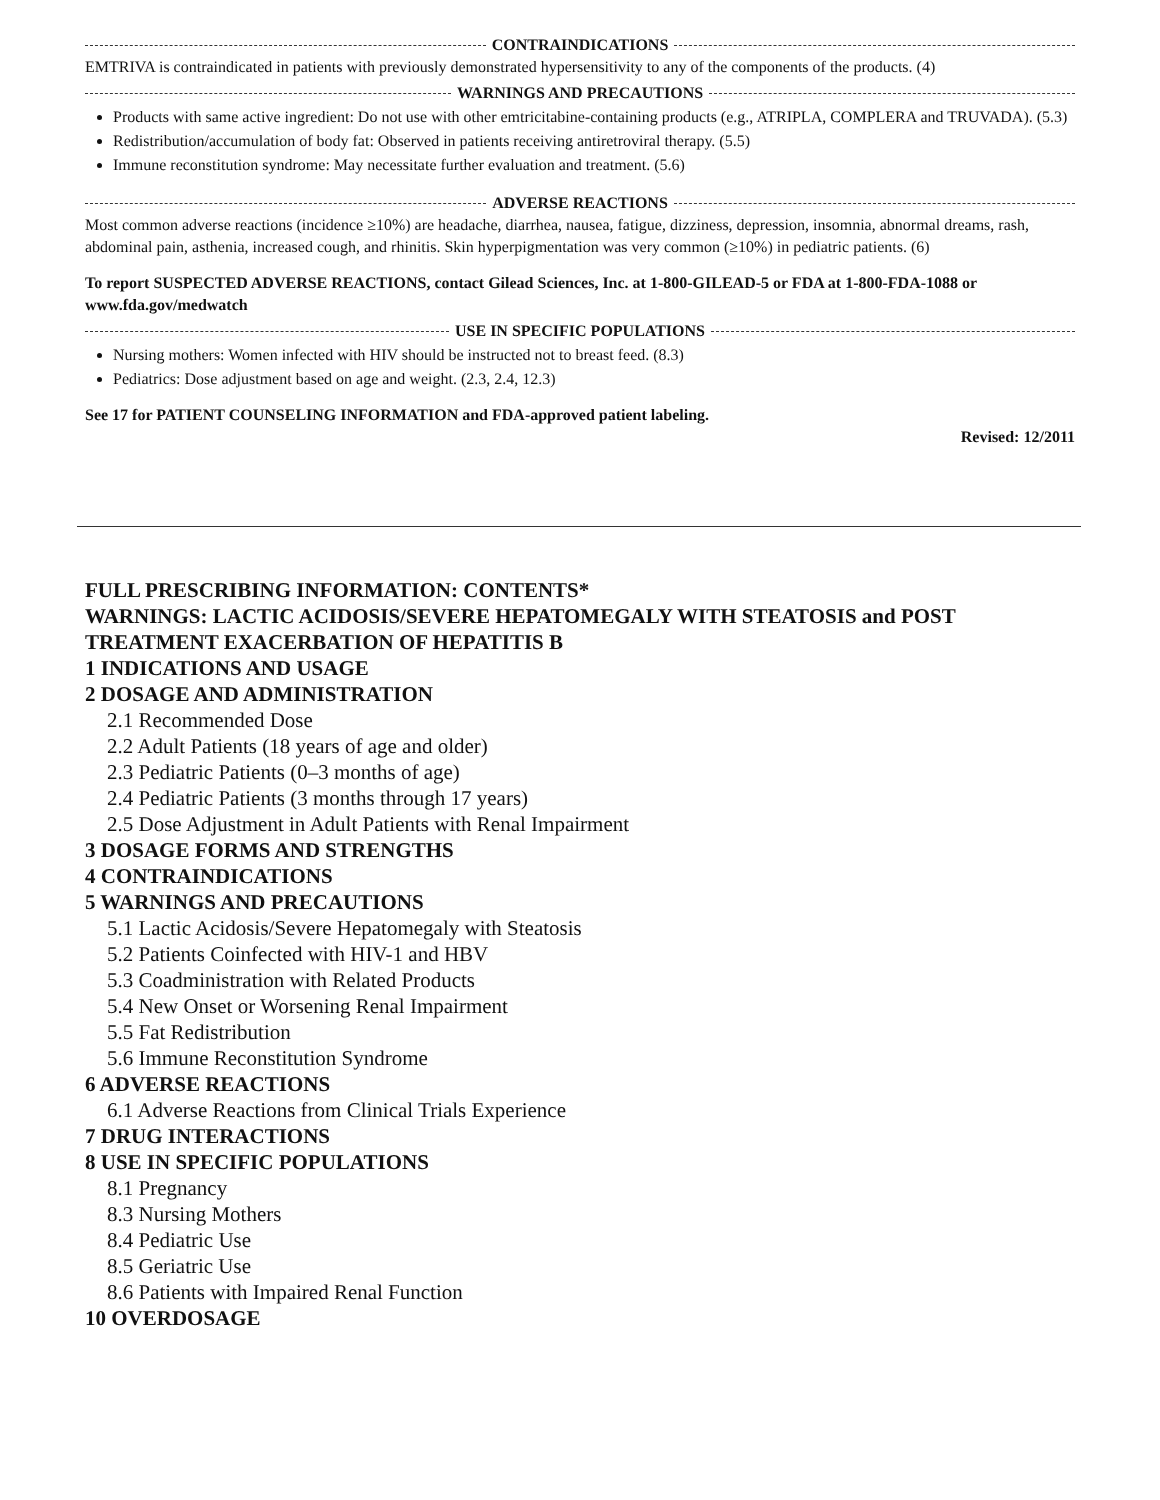CONTRAINDICATIONS
EMTRIVA is contraindicated in patients with previously demonstrated hypersensitivity to any of the components of the products. (4)
WARNINGS AND PRECAUTIONS
Products with same active ingredient: Do not use with other emtricitabine-containing products (e.g., ATRIPLA, COMPLERA and TRUVADA). (5.3)
Redistribution/accumulation of body fat: Observed in patients receiving antiretroviral therapy. (5.5)
Immune reconstitution syndrome: May necessitate further evaluation and treatment. (5.6)
ADVERSE REACTIONS
Most common adverse reactions (incidence ≥10%) are headache, diarrhea, nausea, fatigue, dizziness, depression, insomnia, abnormal dreams, rash, abdominal pain, asthenia, increased cough, and rhinitis. Skin hyperpigmentation was very common (≥10%) in pediatric patients. (6)
To report SUSPECTED ADVERSE REACTIONS, contact Gilead Sciences, Inc. at 1-800-GILEAD-5 or FDA at 1-800-FDA-1088 or www.fda.gov/medwatch
USE IN SPECIFIC POPULATIONS
Nursing mothers: Women infected with HIV should be instructed not to breast feed. (8.3)
Pediatrics: Dose adjustment based on age and weight. (2.3, 2.4, 12.3)
See 17 for PATIENT COUNSELING INFORMATION and FDA-approved patient labeling.
Revised: 12/2011
FULL PRESCRIBING INFORMATION: CONTENTS*
WARNINGS: LACTIC ACIDOSIS/SEVERE HEPATOMEGALY WITH STEATOSIS and POST TREATMENT EXACERBATION OF HEPATITIS B
1 INDICATIONS AND USAGE
2 DOSAGE AND ADMINISTRATION
2.1 Recommended Dose
2.2 Adult Patients (18 years of age and older)
2.3 Pediatric Patients (0–3 months of age)
2.4 Pediatric Patients (3 months through 17 years)
2.5 Dose Adjustment in Adult Patients with Renal Impairment
3 DOSAGE FORMS AND STRENGTHS
4 CONTRAINDICATIONS
5 WARNINGS AND PRECAUTIONS
5.1 Lactic Acidosis/Severe Hepatomegaly with Steatosis
5.2 Patients Coinfected with HIV-1 and HBV
5.3 Coadministration with Related Products
5.4 New Onset or Worsening Renal Impairment
5.5 Fat Redistribution
5.6 Immune Reconstitution Syndrome
6 ADVERSE REACTIONS
6.1 Adverse Reactions from Clinical Trials Experience
7 DRUG INTERACTIONS
8 USE IN SPECIFIC POPULATIONS
8.1 Pregnancy
8.3 Nursing Mothers
8.4 Pediatric Use
8.5 Geriatric Use
8.6 Patients with Impaired Renal Function
10 OVERDOSAGE